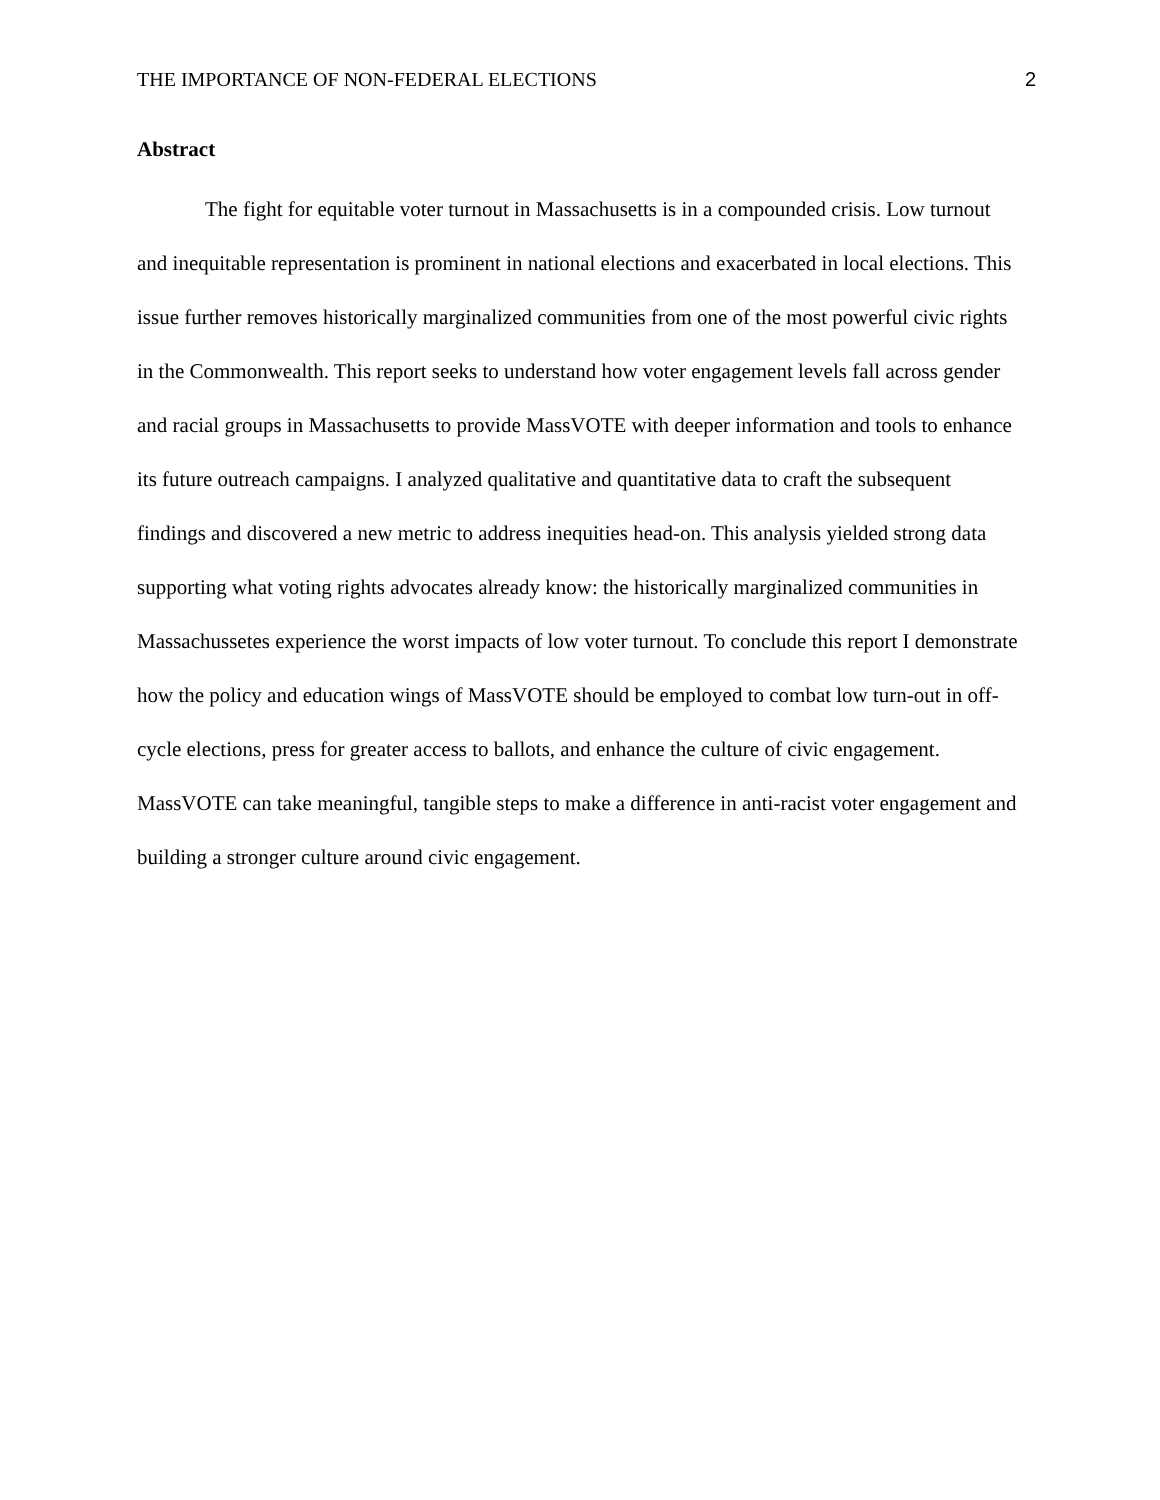THE IMPORTANCE OF NON-FEDERAL ELECTIONS 2
Abstract
The fight for equitable voter turnout in Massachusetts is in a compounded crisis. Low turnout and inequitable representation is prominent in national elections and exacerbated in local elections. This issue further removes historically marginalized communities from one of the most powerful civic rights in the Commonwealth. This report seeks to understand how voter engagement levels fall across gender and racial groups in Massachusetts to provide MassVOTE with deeper information and tools to enhance its future outreach campaigns. I analyzed qualitative and quantitative data to craft the subsequent findings and discovered a new metric to address inequities head-on. This analysis yielded strong data supporting what voting rights advocates already know: the historically marginalized communities in Massachussetes experience the worst impacts of low voter turnout. To conclude this report I demonstrate how the policy and education wings of MassVOTE should be employed to combat low turn-out in off-cycle elections, press for greater access to ballots, and enhance the culture of civic engagement. MassVOTE can take meaningful, tangible steps to make a difference in anti-racist voter engagement and building a stronger culture around civic engagement.